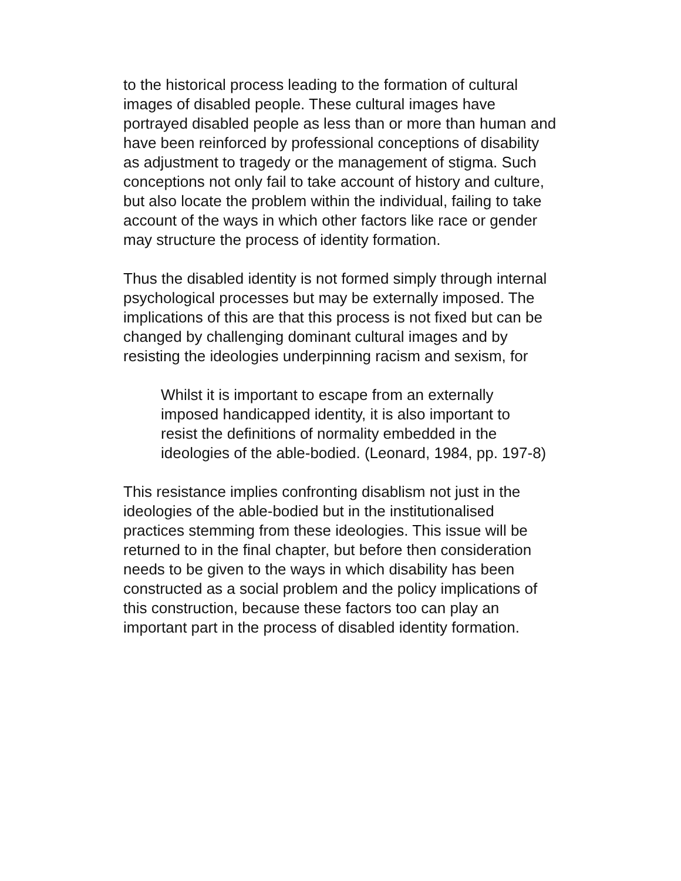to the historical process leading to the formation of cultural images of disabled people. These cultural images have portrayed disabled people as less than or more than human and have been reinforced by professional conceptions of disability as adjustment to tragedy or the management of stigma. Such conceptions not only fail to take account of history and culture, but also locate the problem within the individual, failing to take account of the ways in which other factors like race or gender may structure the process of identity formation.
Thus the disabled identity is not formed simply through internal psychological processes but may be externally imposed. The implications of this are that this process is not fixed but can be changed by challenging dominant cultural images and by resisting the ideologies underpinning racism and sexism, for
Whilst it is important to escape from an externally imposed handicapped identity, it is also important to resist the definitions of normality embedded in the ideologies of the able-bodied. (Leonard, 1984, pp. 197-8)
This resistance implies confronting disablism not just in the ideologies of the able-bodied but in the institutionalised practices stemming from these ideologies. This issue will be returned to in the final chapter, but before then consideration needs to be given to the ways in which disability has been constructed as a social problem and the policy implications of this construction, because these factors too can play an important part in the process of disabled identity formation.